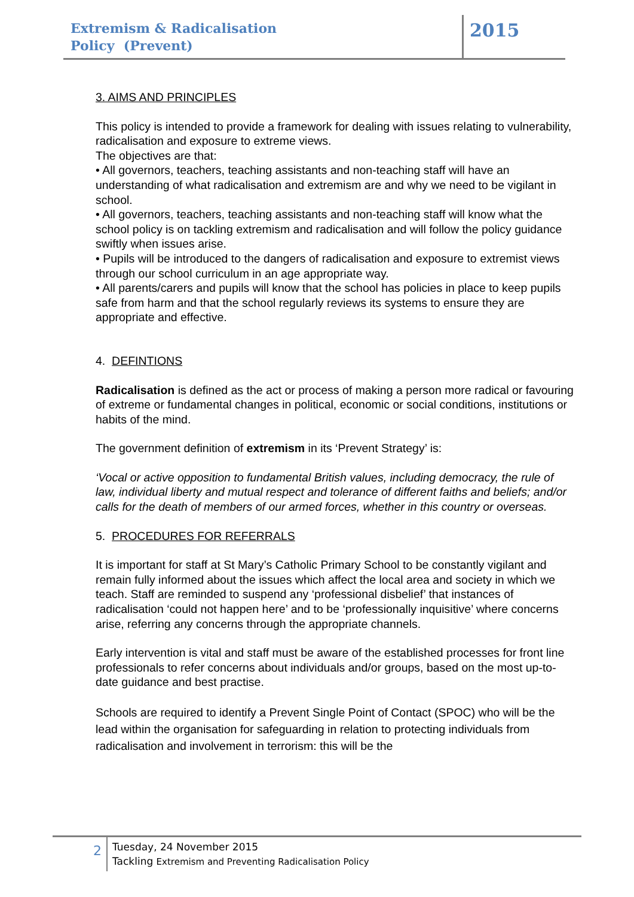Extremism & Radicalisation
Policy (Prevent)
2015
3. AIMS AND PRINCIPLES
This policy is intended to provide a framework for dealing with issues relating to vulnerability, radicalisation and exposure to extreme views.
The objectives are that:
• All governors, teachers, teaching assistants and non-teaching staff will have an understanding of what radicalisation and extremism are and why we need to be vigilant in school.
• All governors, teachers, teaching assistants and non-teaching staff will know what the school policy is on tackling extremism and radicalisation and will follow the policy guidance swiftly when issues arise.
• Pupils will be introduced to the dangers of radicalisation and exposure to extremist views through our school curriculum in an age appropriate way.
• All parents/carers and pupils will know that the school has policies in place to keep pupils safe from harm and that the school regularly reviews its systems to ensure they are appropriate and effective.
4. DEFINTIONS
Radicalisation is defined as the act or process of making a person more radical or favouring of extreme or fundamental changes in political, economic or social conditions, institutions or habits of the mind.
The government definition of extremism in its ‘Prevent Strategy’ is:
‘Vocal or active opposition to fundamental British values, including democracy, the rule of law, individual liberty and mutual respect and tolerance of different faiths and beliefs; and/or calls for the death of members of our armed forces, whether in this country or overseas.
5. PROCEDURES FOR REFERRALS
It is important for staff at St Mary’s Catholic Primary School to be constantly vigilant and remain fully informed about the issues which affect the local area and society in which we teach. Staff are reminded to suspend any ‘professional disbelief’ that instances of radicalisation ‘could not happen here’ and to be ‘professionally inquisitive’ where concerns arise, referring any concerns through the appropriate channels.
Early intervention is vital and staff must be aware of the established processes for front line professionals to refer concerns about individuals and/or groups, based on the most up-to-date guidance and best practise.
Schools are required to identify a Prevent Single Point of Contact (SPOC) who will be the lead within the organisation for safeguarding in relation to protecting individuals from radicalisation and involvement in terrorism: this will be the
2
Tuesday, 24 November 2015
Tackling Extremism and Preventing Radicalisation Policy